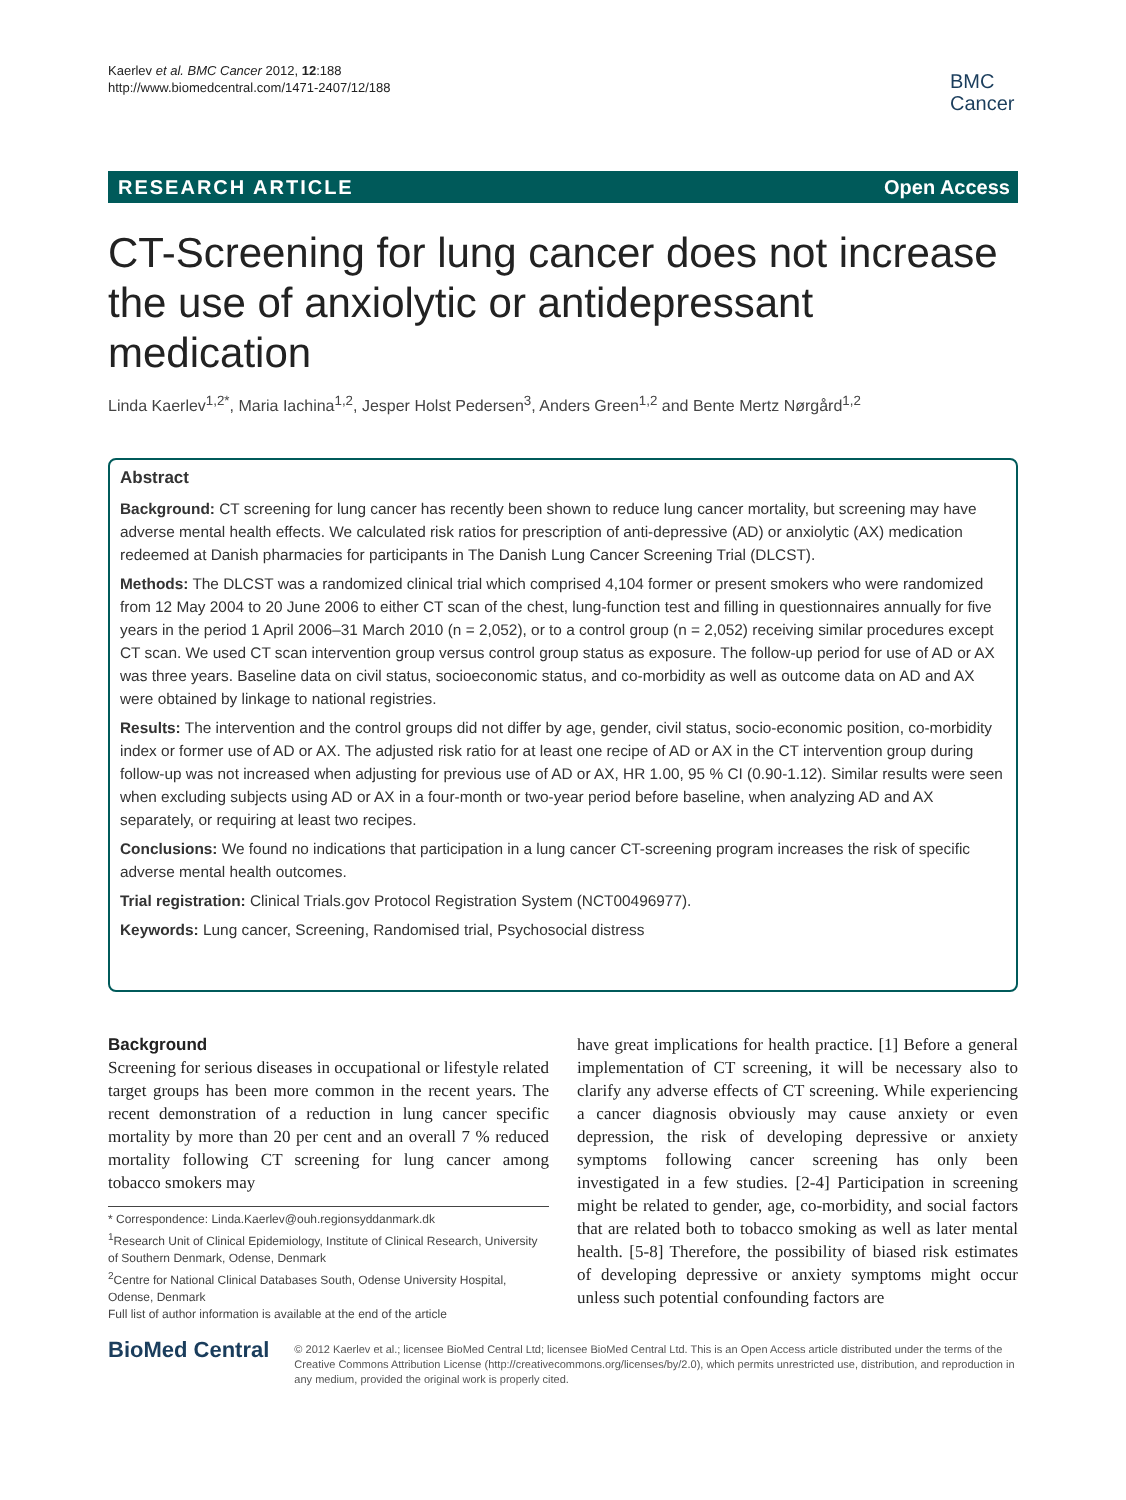Kaerlev et al. BMC Cancer 2012, 12:188
http://www.biomedcentral.com/1471-2407/12/188
BMC
Cancer
RESEARCH ARTICLE Open Access
CT-Screening for lung cancer does not increase the use of anxiolytic or antidepressant medication
Linda Kaerlev<sup>1,2*</sup>, Maria Iachina<sup>1,2</sup>, Jesper Holst Pedersen<sup>3</sup>, Anders Green<sup>1,2</sup> and Bente Mertz Nørgård<sup>1,2</sup>
Abstract
Background: CT screening for lung cancer has recently been shown to reduce lung cancer mortality, but screening may have adverse mental health effects. We calculated risk ratios for prescription of anti-depressive (AD) or anxiolytic (AX) medication redeemed at Danish pharmacies for participants in The Danish Lung Cancer Screening Trial (DLCST).
Methods: The DLCST was a randomized clinical trial which comprised 4,104 former or present smokers who were randomized from 12 May 2004 to 20 June 2006 to either CT scan of the chest, lung-function test and filling in questionnaires annually for five years in the period 1 April 2006–31 March 2010 (n = 2,052), or to a control group (n = 2,052) receiving similar procedures except CT scan. We used CT scan intervention group versus control group status as exposure. The follow-up period for use of AD or AX was three years. Baseline data on civil status, socioeconomic status, and co-morbidity as well as outcome data on AD and AX were obtained by linkage to national registries.
Results: The intervention and the control groups did not differ by age, gender, civil status, socio-economic position, co-morbidity index or former use of AD or AX. The adjusted risk ratio for at least one recipe of AD or AX in the CT intervention group during follow-up was not increased when adjusting for previous use of AD or AX, HR 1.00, 95 % CI (0.90-1.12). Similar results were seen when excluding subjects using AD or AX in a four-month or two-year period before baseline, when analyzing AD and AX separately, or requiring at least two recipes.
Conclusions: We found no indications that participation in a lung cancer CT-screening program increases the risk of specific adverse mental health outcomes.
Trial registration: Clinical Trials.gov Protocol Registration System (NCT00496977).
Keywords: Lung cancer, Screening, Randomised trial, Psychosocial distress
Background
Screening for serious diseases in occupational or lifestyle related target groups has been more common in the recent years. The recent demonstration of a reduction in lung cancer specific mortality by more than 20 per cent and an overall 7 % reduced mortality following CT screening for lung cancer among tobacco smokers may
* Correspondence: Linda.Kaerlev@ouh.regionsyddanmark.dk
<sup>1</sup> Research Unit of Clinical Epidemiology, Institute of Clinical Research, University of Southern Denmark, Odense, Denmark
<sup>2</sup> Centre for National Clinical Databases South, Odense University Hospital, Odense, Denmark
Full list of author information is available at the end of the article
have great implications for health practice. [1] Before a general implementation of CT screening, it will be necessary also to clarify any adverse effects of CT screening. While experiencing a cancer diagnosis obviously may cause anxiety or even depression, the risk of developing depressive or anxiety symptoms following cancer screening has only been investigated in a few studies. [2-4] Participation in screening might be related to gender, age, co-morbidity, and social factors that are related both to tobacco smoking as well as later mental health. [5-8] Therefore, the possibility of biased risk estimates of developing depressive or anxiety symptoms might occur unless such potential confounding factors are
BioMed Central
© 2012 Kaerlev et al.; licensee BioMed Central Ltd; licensee BioMed Central Ltd. This is an Open Access article distributed under the terms of the Creative Commons Attribution License (http://creativecommons.org/licenses/by/2.0), which permits unrestricted use, distribution, and reproduction in any medium, provided the original work is properly cited.